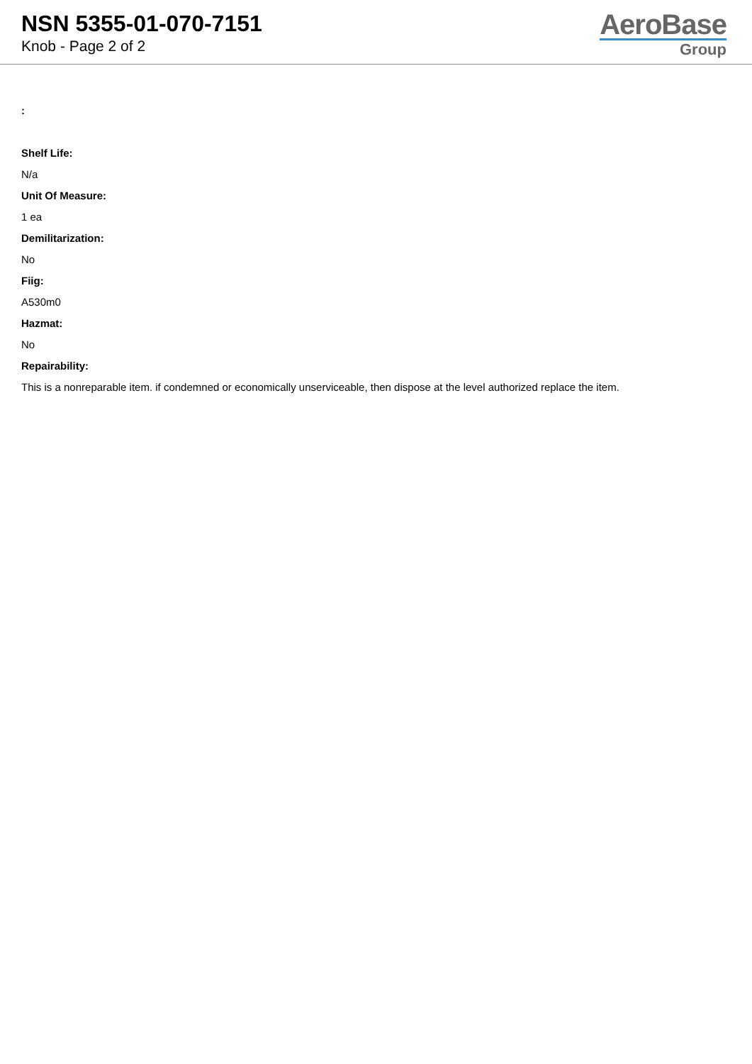NSN 5355-01-070-7151
Knob - Page 2 of 2
AeroBase
Group
:
Shelf Life:
N/a
Unit Of Measure:
1 ea
Demilitarization:
No
Fiig:
A530m0
Hazmat:
No
Repairability:
This is a nonreparable item. if condemned or economically unserviceable, then dispose at the level authorized replace the item.